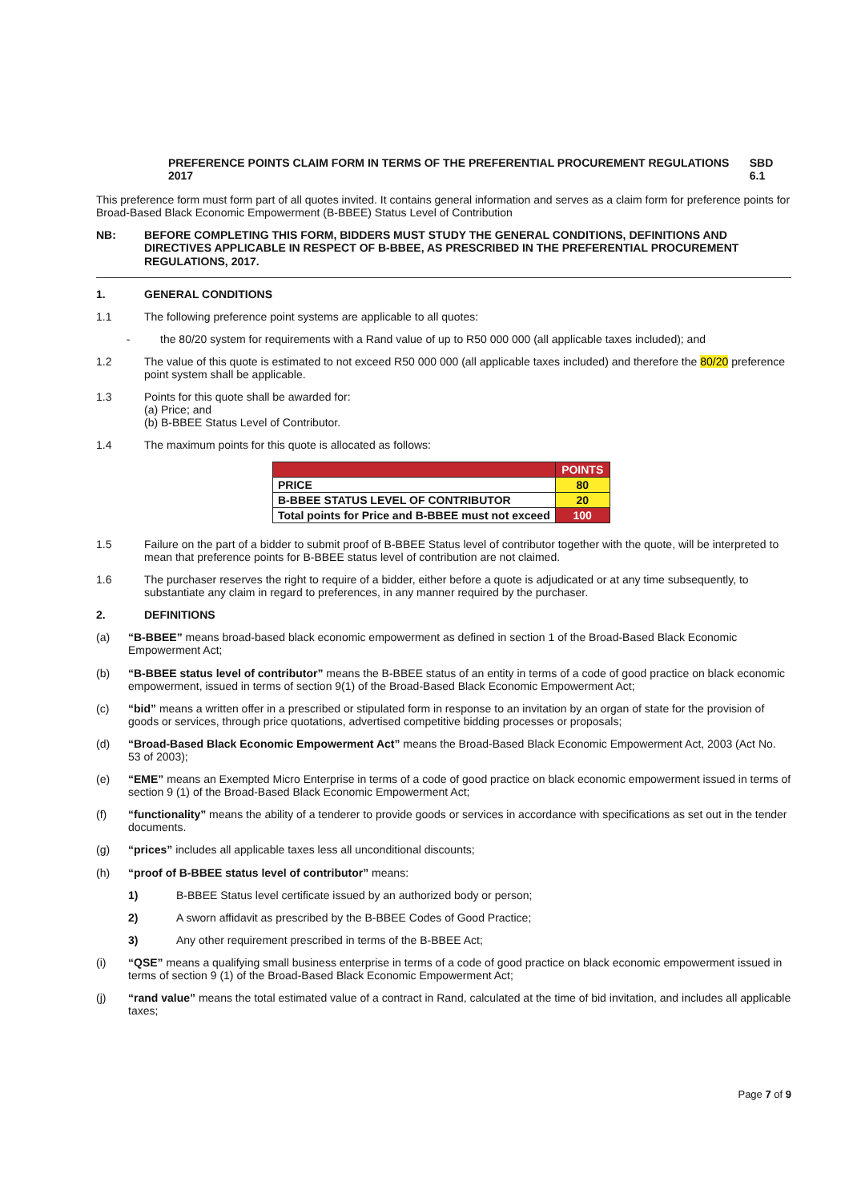PREFERENCE POINTS CLAIM FORM IN TERMS OF THE PREFERENTIAL PROCUREMENT REGULATIONS 2017 SBD 6.1
This preference form must form part of all quotes invited. It contains general information and serves as a claim form for preference points for Broad-Based Black Economic Empowerment (B-BBEE) Status Level of Contribution
NB: BEFORE COMPLETING THIS FORM, BIDDERS MUST STUDY THE GENERAL CONDITIONS, DEFINITIONS AND DIRECTIVES APPLICABLE IN RESPECT OF B-BBEE, AS PRESCRIBED IN THE PREFERENTIAL PROCUREMENT REGULATIONS, 2017.
1. GENERAL CONDITIONS
1.1 The following preference point systems are applicable to all quotes:
- the 80/20 system for requirements with a Rand value of up to R50 000 000 (all applicable taxes included); and
1.2 The value of this quote is estimated to not exceed R50 000 000 (all applicable taxes included) and therefore the 80/20 preference point system shall be applicable.
1.3 Points for this quote shall be awarded for:
(a) Price; and
(b) B-BBEE Status Level of Contributor.
1.4 The maximum points for this quote is allocated as follows:
| | POINTS |
| --- | --- |
| PRICE | 80 |
| B-BBEE STATUS LEVEL OF CONTRIBUTOR | 20 |
| Total points for Price and B-BBEE must not exceed | 100 |
1.5 Failure on the part of a bidder to submit proof of B-BBEE Status level of contributor together with the quote, will be interpreted to mean that preference points for B-BBEE status level of contribution are not claimed.
1.6 The purchaser reserves the right to require of a bidder, either before a quote is adjudicated or at any time subsequently, to substantiate any claim in regard to preferences, in any manner required by the purchaser.
2. DEFINITIONS
(a) “B-BBEE” means broad-based black economic empowerment as defined in section 1 of the Broad-Based Black Economic Empowerment Act;
(b) “B-BBEE status level of contributor” means the B-BBEE status of an entity in terms of a code of good practice on black economic empowerment, issued in terms of section 9(1) of the Broad-Based Black Economic Empowerment Act;
(c) “bid” means a written offer in a prescribed or stipulated form in response to an invitation by an organ of state for the provision of goods or services, through price quotations, advertised competitive bidding processes or proposals;
(d) “Broad-Based Black Economic Empowerment Act” means the Broad-Based Black Economic Empowerment Act, 2003 (Act No. 53 of 2003);
(e) “EME” means an Exempted Micro Enterprise in terms of a code of good practice on black economic empowerment issued in terms of section 9 (1) of the Broad-Based Black Economic Empowerment Act;
(f) “functionality” means the ability of a tenderer to provide goods or services in accordance with specifications as set out in the tender documents.
(g) “prices” includes all applicable taxes less all unconditional discounts;
(h) “proof of B-BBEE status level of contributor” means:
1) B-BBEE Status level certificate issued by an authorized body or person;
2) A sworn affidavit as prescribed by the B-BBEE Codes of Good Practice;
3) Any other requirement prescribed in terms of the B-BBEE Act;
(i) “QSE” means a qualifying small business enterprise in terms of a code of good practice on black economic empowerment issued in terms of section 9 (1) of the Broad-Based Black Economic Empowerment Act;
(j) “rand value” means the total estimated value of a contract in Rand, calculated at the time of bid invitation, and includes all applicable taxes;
Page 7 of 9